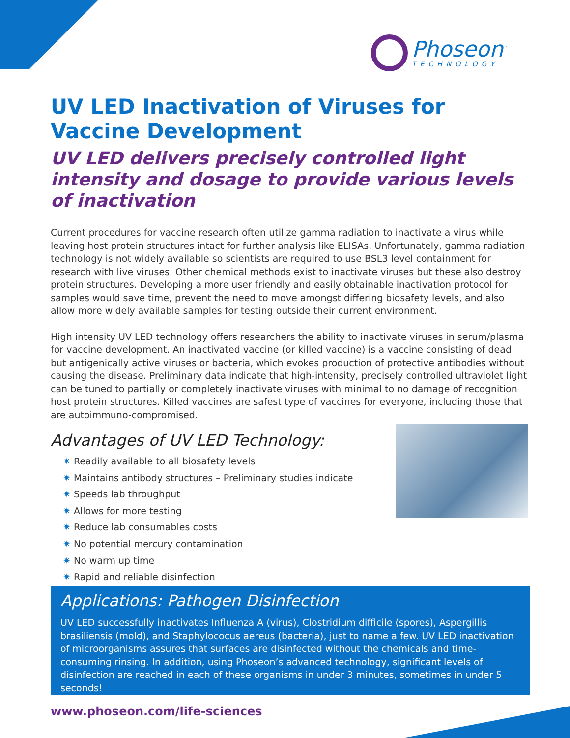Phoseon<sup>™</sup>
TECHNOLOGY
UV LED Inactivation of Viruses for Vaccine Development
UV LED delivers precisely controlled light intensity and dosage to provide various levels of inactivation
Current procedures for vaccine research often utilize gamma radiation to inactivate a virus while leaving host protein structures intact for further analysis like ELISAs. Unfortunately, gamma radiation technology is not widely available so scientists are required to use BSL3 level containment for research with live viruses. Other chemical methods exist to inactivate viruses but these also destroy protein structures. Developing a more user friendly and easily obtainable inactivation protocol for samples would save time, prevent the need to move amongst differing biosafety levels, and also allow more widely available samples for testing outside their current environment.
High intensity UV LED technology offers researchers the ability to inactivate viruses in serum/plasma for vaccine development. An inactivated vaccine (or killed vaccine) is a vaccine consisting of dead but antigenically active viruses or bacteria, which evokes production of protective antibodies without causing the disease. Preliminary data indicate that high-intensity, precisely controlled ultraviolet light can be tuned to partially or completely inactivate viruses with minimal to no damage of recognition host protein structures. Killed vaccines are safest type of vaccines for everyone, including those that are autoimmuno-compromised.
Advantages of UV LED Technology:
✷ Readily available to all biosafety levels
✷ Maintains antibody structures – Preliminary studies indicate
✷ Speeds lab throughput
✷ Allows for more testing
✷ Reduce lab consumables costs
✷ No potential mercury contamination
✷ No warm up time
✷ Rapid and reliable disinfection
Applications: Pathogen Disinfection
UV LED successfully inactivates Influenza A (virus), Clostridium difficile (spores), Aspergillis brasiliensis (mold), and Staphylococus aereus (bacteria), just to name a few. UV LED inactivation of microorganisms assures that surfaces are disinfected without the chemicals and time-consuming rinsing. In addition, using Phoseon’s advanced technology, significant levels of disinfection are reached in each of these organisms in under 3 minutes, sometimes in under 5 seconds!
www.phoseon.com/life-sciences